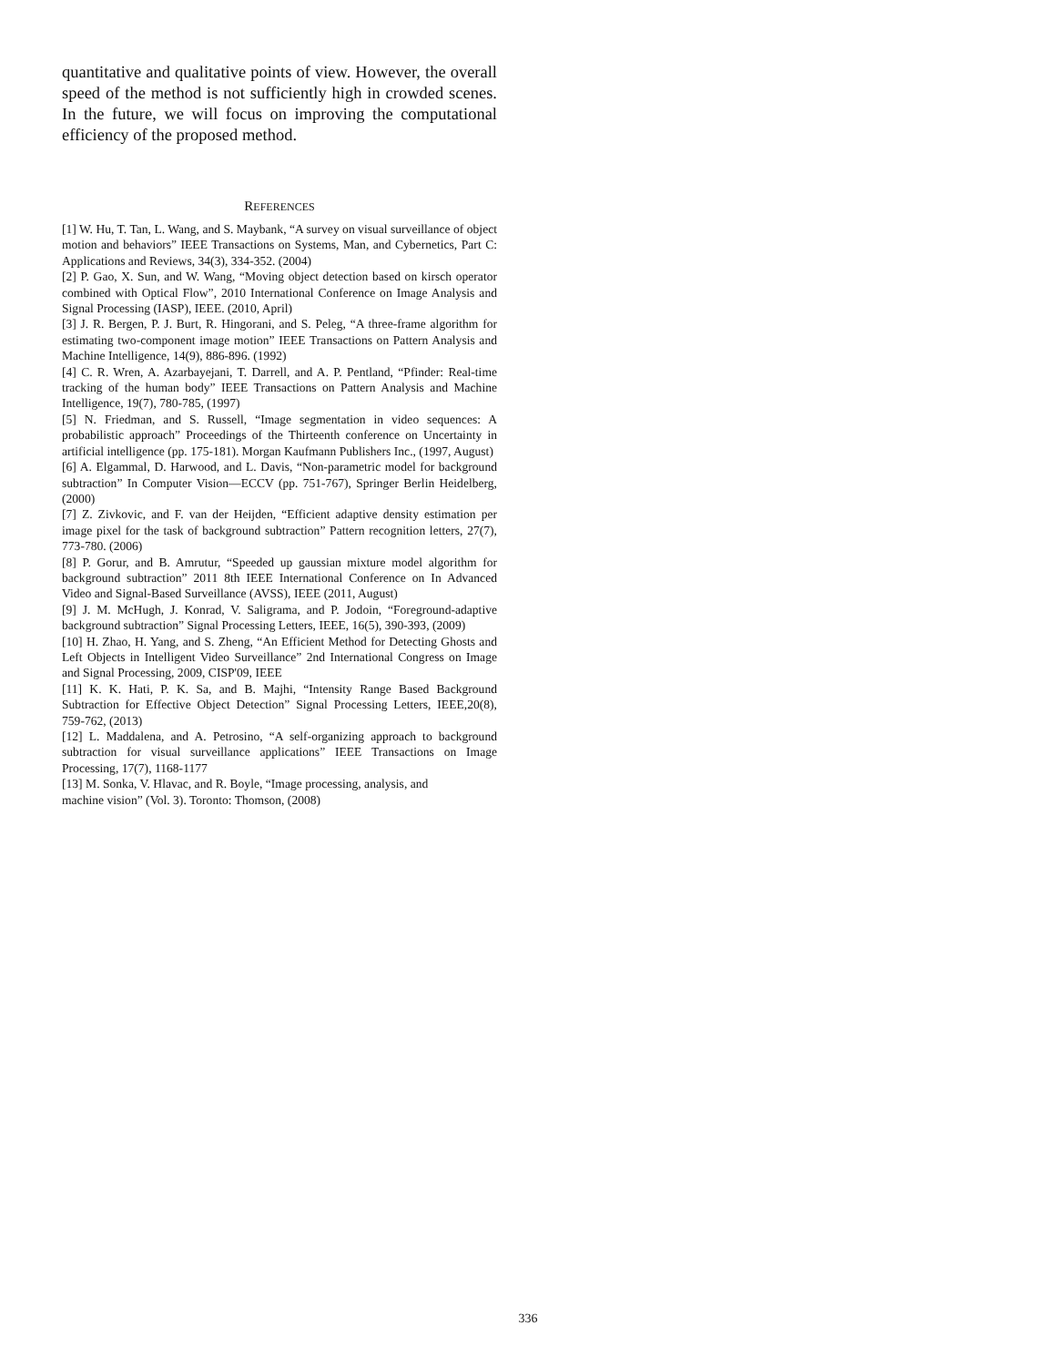quantitative and qualitative points of view. However, the overall speed of the method is not sufficiently high in crowded scenes. In the future, we will focus on improving the computational efficiency of the proposed method.
REFERENCES
[1] W. Hu, T. Tan, L. Wang, and S. Maybank, “A survey on visual surveillance of object motion and behaviors” IEEE Transactions on Systems, Man, and Cybernetics, Part C: Applications and Reviews, 34(3), 334-352. (2004)
[2] P. Gao, X. Sun, and W. Wang, “Moving object detection based on kirsch operator combined with Optical Flow”, 2010 International Conference on Image Analysis and Signal Processing (IASP), IEEE. (2010, April)
[3] J. R. Bergen, P. J. Burt, R. Hingorani, and S. Peleg, “A three-frame algorithm for estimating two-component image motion” IEEE Transactions on Pattern Analysis and Machine Intelligence, 14(9), 886-896. (1992)
[4] C. R. Wren, A. Azarbayejani, T. Darrell, and A. P. Pentland, “Pfinder: Real-time tracking of the human body” IEEE Transactions on Pattern Analysis and Machine Intelligence, 19(7), 780-785, (1997)
[5] N. Friedman, and S. Russell, “Image segmentation in video sequences: A probabilistic approach” Proceedings of the Thirteenth conference on Uncertainty in artificial intelligence (pp. 175-181). Morgan Kaufmann Publishers Inc., (1997, August)
[6] A. Elgammal, D. Harwood, and L. Davis, “Non-parametric model for background subtraction” In Computer Vision—ECCV (pp. 751-767), Springer Berlin Heidelberg, (2000)
[7] Z. Zivkovic, and F. van der Heijden, “Efficient adaptive density estimation per image pixel for the task of background subtraction” Pattern recognition letters, 27(7), 773-780. (2006)
[8] P. Gorur, and B. Amrutur, “Speeded up gaussian mixture model algorithm for background subtraction” 2011 8th IEEE International Conference on In Advanced Video and Signal-Based Surveillance (AVSS), IEEE (2011, August)
[9] J. M. McHugh, J. Konrad, V. Saligrama, and P. Jodoin, “Foreground-adaptive background subtraction” Signal Processing Letters, IEEE, 16(5), 390-393, (2009)
[10] H. Zhao, H. Yang, and S. Zheng, “An Efficient Method for Detecting Ghosts and Left Objects in Intelligent Video Surveillance” 2nd International Congress on Image and Signal Processing, 2009, CISP'09, IEEE
[11] K. K. Hati, P. K. Sa, and B. Majhi, “Intensity Range Based Background Subtraction for Effective Object Detection” Signal Processing Letters, IEEE,20(8), 759-762, (2013)
[12] L. Maddalena, and A. Petrosino, “A self-organizing approach to background subtraction for visual surveillance applications” IEEE Transactions on Image Processing, 17(7), 1168-1177
[13] M. Sonka, V. Hlavac, and R. Boyle, “Image processing, analysis, and
machine vision” (Vol. 3). Toronto: Thomson, (2008)
336